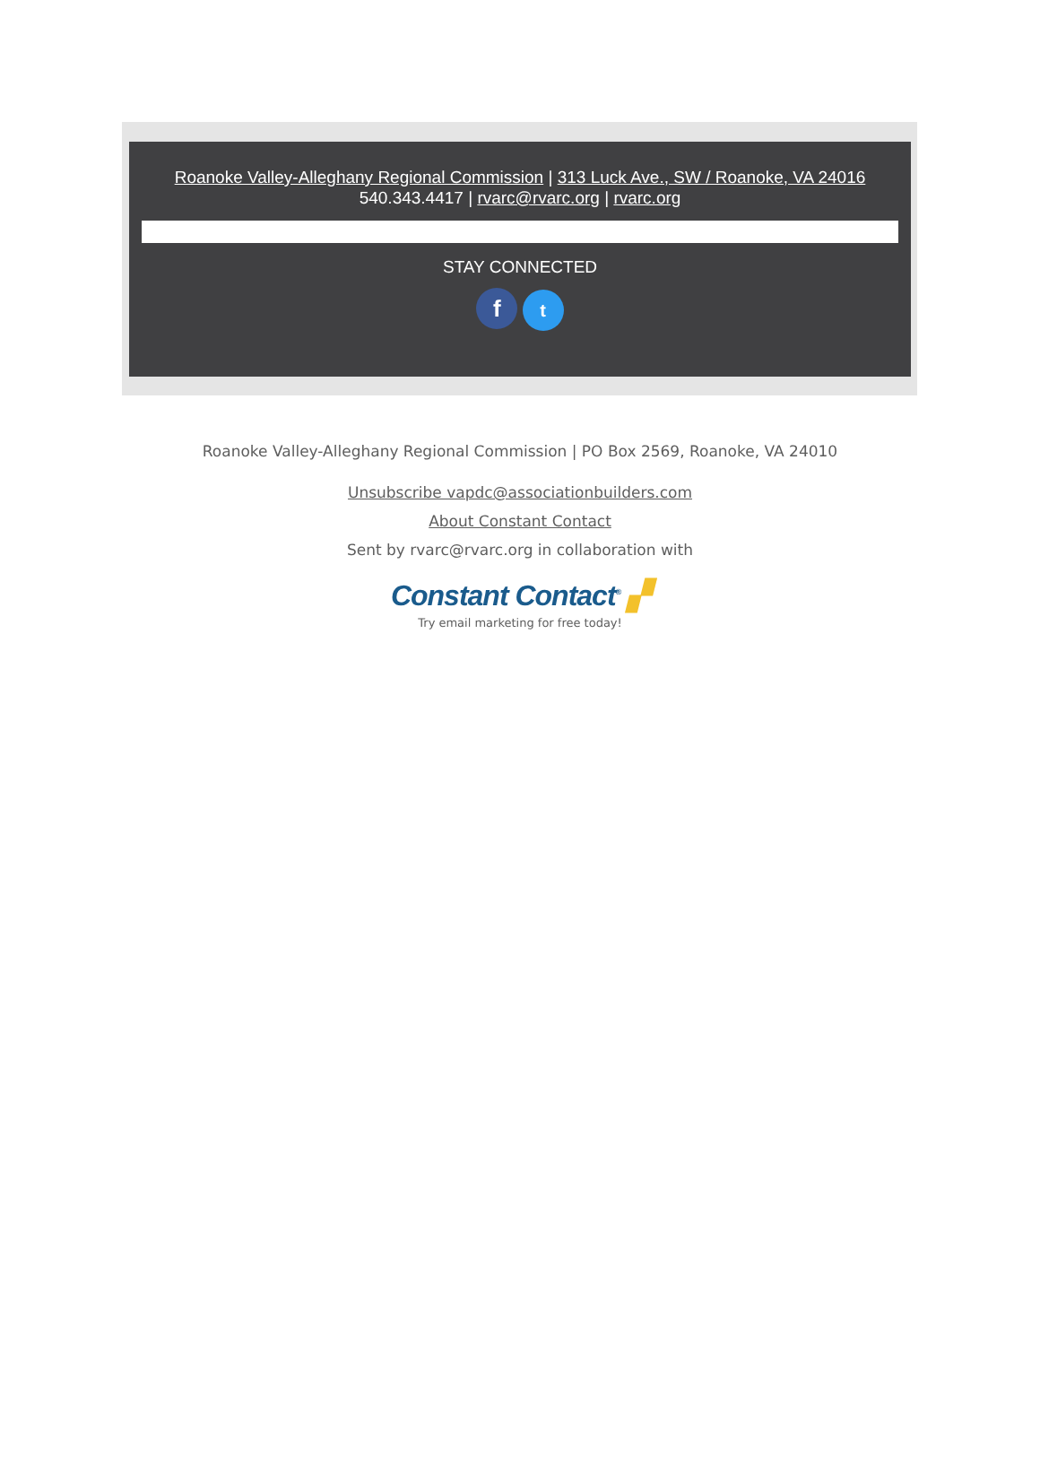Roanoke Valley-Alleghany Regional Commission | 313 Luck Ave., SW / Roanoke, VA 24016
540.343.4417 | rvarc@rvarc.org | rvarc.org
STAY CONNECTED
f t
Roanoke Valley-Alleghany Regional Commission | PO Box 2569, Roanoke, VA 24010
Unsubscribe vapdc@associationbuilders.com
About Constant Contact
Sent by rvarc@rvarc.org in collaboration with
Constant Contact<sup>®</sup> ▞
Try email marketing for free today!